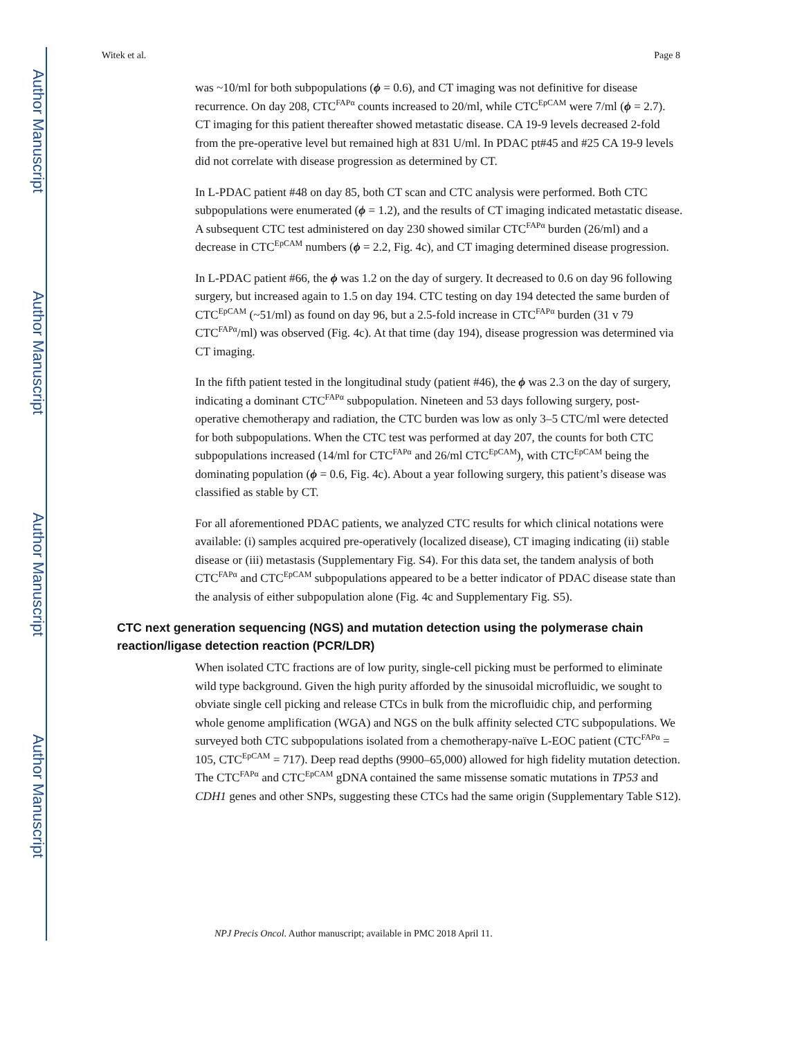Author Manuscript
Author Manuscript
Author Manuscript
Author Manuscript
Witek et al. Page 8
was ~10/ml for both subpopulations (ϕ = 0.6), and CT imaging was not definitive for disease recurrence. On day 208, CTC<sup>FAPα</sup> counts increased to 20/ml, while CTC<sup>EpCAM</sup> were 7/ml (ϕ = 2.7). CT imaging for this patient thereafter showed metastatic disease. CA 19-9 levels decreased 2-fold from the pre-operative level but remained high at 831 U/ml. In PDAC pt#45 and #25 CA 19-9 levels did not correlate with disease progression as determined by CT.
In L-PDAC patient #48 on day 85, both CT scan and CTC analysis were performed. Both CTC subpopulations were enumerated (ϕ = 1.2), and the results of CT imaging indicated metastatic disease. A subsequent CTC test administered on day 230 showed similar CTC<sup>FAPα</sup> burden (26/ml) and a decrease in CTC<sup>EpCAM</sup> numbers (ϕ = 2.2, Fig. 4c), and CT imaging determined disease progression.
In L-PDAC patient #66, the ϕ was 1.2 on the day of surgery. It decreased to 0.6 on day 96 following surgery, but increased again to 1.5 on day 194. CTC testing on day 194 detected the same burden of CTC<sup>EpCAM</sup> (~51/ml) as found on day 96, but a 2.5-fold increase in CTC<sup>FAPα</sup> burden (31 v 79 CTC<sup>FAPα</sup>/ml) was observed (Fig. 4c). At that time (day 194), disease progression was determined via CT imaging.
In the fifth patient tested in the longitudinal study (patient #46), the ϕ was 2.3 on the day of surgery, indicating a dominant CTC<sup>FAPα</sup> subpopulation. Nineteen and 53 days following surgery, post-operative chemotherapy and radiation, the CTC burden was low as only 3–5 CTC/ml were detected for both subpopulations. When the CTC test was performed at day 207, the counts for both CTC subpopulations increased (14/ml for CTC<sup>FAPα</sup> and 26/ml CTC<sup>EpCAM</sup>), with CTC<sup>EpCAM</sup> being the dominating population (ϕ = 0.6, Fig. 4c). About a year following surgery, this patient’s disease was classified as stable by CT.
For all aforementioned PDAC patients, we analyzed CTC results for which clinical notations were available: (i) samples acquired pre-operatively (localized disease), CT imaging indicating (ii) stable disease or (iii) metastasis (Supplementary Fig. S4). For this data set, the tandem analysis of both CTC<sup>FAPα</sup> and CTC<sup>EpCAM</sup> subpopulations appeared to be a better indicator of PDAC disease state than the analysis of either subpopulation alone (Fig. 4c and Supplementary Fig. S5).
CTC next generation sequencing (NGS) and mutation detection using the polymerase chain reaction/ligase detection reaction (PCR/LDR)
When isolated CTC fractions are of low purity, single-cell picking must be performed to eliminate wild type background. Given the high purity afforded by the sinusoidal microfluidic, we sought to obviate single cell picking and release CTCs in bulk from the microfluidic chip, and performing whole genome amplification (WGA) and NGS on the bulk affinity selected CTC subpopulations. We surveyed both CTC subpopulations isolated from a chemotherapy-naïve L-EOC patient (CTC<sup>FAPα</sup> = 105, CTC<sup>EpCAM</sup> = 717). Deep read depths (9900–65,000) allowed for high fidelity mutation detection. The CTC<sup>FAPα</sup> and CTC<sup>EpCAM</sup> gDNA contained the same missense somatic mutations in TP53 and CDH1 genes and other SNPs, suggesting these CTCs had the same origin (Supplementary Table S12).
NPJ Precis Oncol. Author manuscript; available in PMC 2018 April 11.